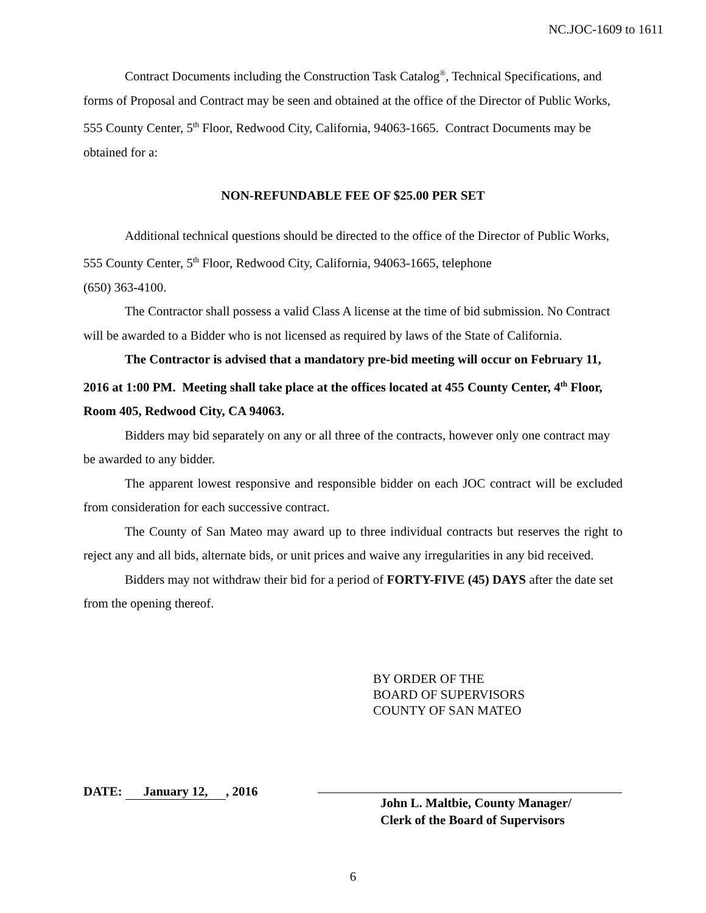NC.JOC-1609 to 1611
Contract Documents including the Construction Task Catalog<sup>®</sup>, Technical Specifications, and forms of Proposal and Contract may be seen and obtained at the office of the Director of Public Works, 555 County Center, 5<sup>th</sup> Floor, Redwood City, California, 94063-1665. Contract Documents may be obtained for a:
NON-REFUNDABLE FEE OF $25.00 PER SET
Additional technical questions should be directed to the office of the Director of Public Works, 555 County Center, 5<sup>th</sup> Floor, Redwood City, California, 94063-1665, telephone
(650) 363-4100.
The Contractor shall possess a valid Class A license at the time of bid submission. No Contract will be awarded to a Bidder who is not licensed as required by laws of the State of California.
The Contractor is advised that a mandatory pre-bid meeting will occur on February 11, 2016 at 1:00 PM. Meeting shall take place at the offices located at 455 County Center, 4<sup>th</sup> Floor, Room 405, Redwood City, CA 94063.
Bidders may bid separately on any or all three of the contracts, however only one contract may be awarded to any bidder.
The apparent lowest responsive and responsible bidder on each JOC contract will be excluded from consideration for each successive contract.
The County of San Mateo may award up to three individual contracts but reserves the right to reject any and all bids, alternate bids, or unit prices and waive any irregularities in any bid received.
Bidders may not withdraw their bid for a period of FORTY-FIVE (45) DAYS after the date set from the opening thereof.
BY ORDER OF THE
BOARD OF SUPERVISORS
COUNTY OF SAN MATEO
DATE: January 12,, 2016
John L. Maltbie, County Manager/
Clerk of the Board of Supervisors
6